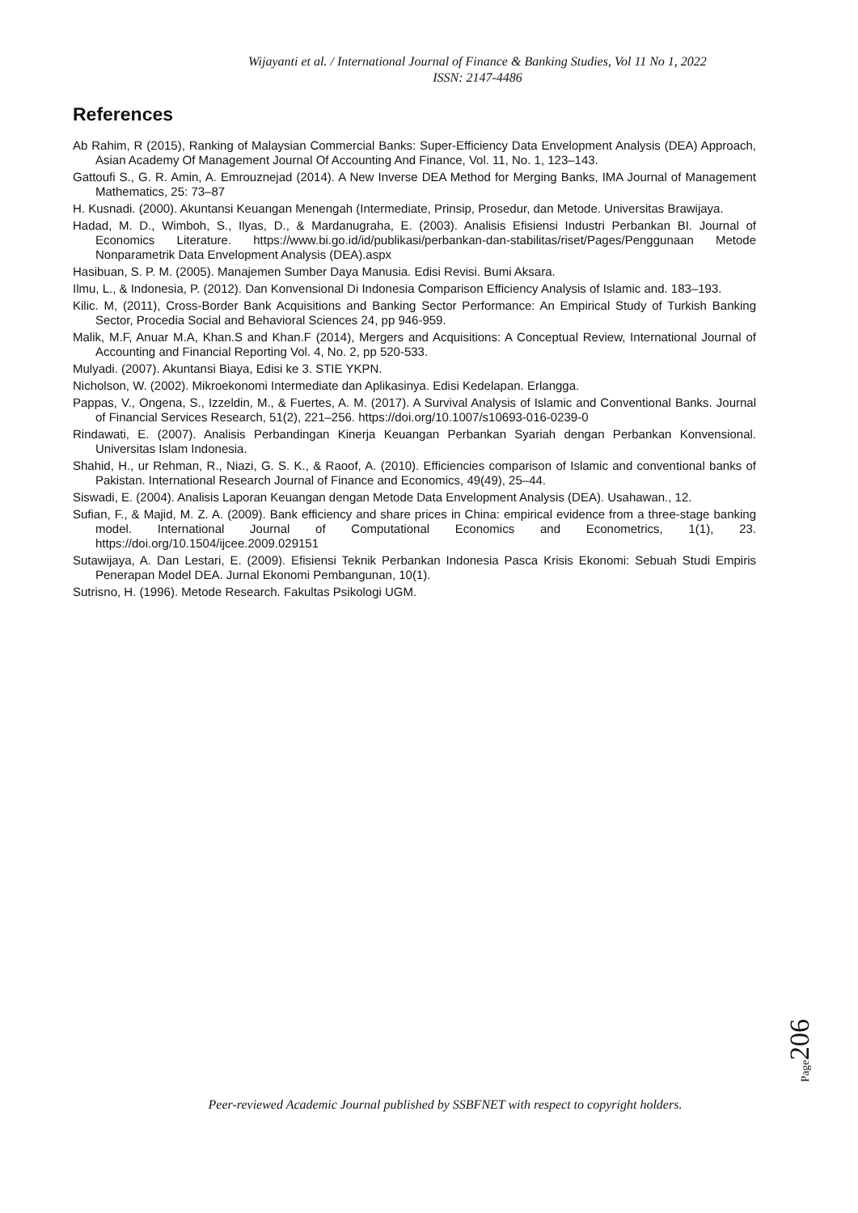Wijayanti et al. / International Journal of Finance & Banking Studies, Vol 11 No 1, 2022
ISSN: 2147-4486
References
Ab Rahim, R (2015), Ranking of Malaysian Commercial Banks: Super-Efficiency Data Envelopment Analysis (DEA) Approach, Asian Academy Of Management Journal Of Accounting And Finance, Vol. 11, No. 1, 123–143.
Gattoufi S., G. R. Amin, A. Emrouznejad (2014). A New Inverse DEA Method for Merging Banks, IMA Journal of Management Mathematics, 25: 73–87
H. Kusnadi. (2000). Akuntansi Keuangan Menengah (Intermediate, Prinsip, Prosedur, dan Metode. Universitas Brawijaya.
Hadad, M. D., Wimboh, S., Ilyas, D., & Mardanugraha, E. (2003). Analisis Efisiensi Industri Perbankan BI. Journal of Economics Literature. https://www.bi.go.id/id/publikasi/perbankan-dan-stabilitas/riset/Pages/Penggunaan Metode Nonparametrik Data Envelopment Analysis (DEA).aspx
Hasibuan, S. P. M. (2005). Manajemen Sumber Daya Manusia. Edisi Revisi. Bumi Aksara.
Ilmu, L., & Indonesia, P. (2012). Dan Konvensional Di Indonesia Comparison Efficiency Analysis of Islamic and. 183–193.
Kilic. M, (2011), Cross-Border Bank Acquisitions and Banking Sector Performance: An Empirical Study of Turkish Banking Sector, Procedia Social and Behavioral Sciences 24, pp 946-959.
Malik, M.F, Anuar M.A, Khan.S and Khan.F (2014), Mergers and Acquisitions: A Conceptual Review, International Journal of Accounting and Financial Reporting Vol. 4, No. 2, pp 520-533.
Mulyadi. (2007). Akuntansi Biaya, Edisi ke 3. STIE YKPN.
Nicholson, W. (2002). Mikroekonomi Intermediate dan Aplikasinya. Edisi Kedelapan. Erlangga.
Pappas, V., Ongena, S., Izzeldin, M., & Fuertes, A. M. (2017). A Survival Analysis of Islamic and Conventional Banks. Journal of Financial Services Research, 51(2), 221–256. https://doi.org/10.1007/s10693-016-0239-0
Rindawati, E. (2007). Analisis Perbandingan Kinerja Keuangan Perbankan Syariah dengan Perbankan Konvensional. Universitas Islam Indonesia.
Shahid, H., ur Rehman, R., Niazi, G. S. K., & Raoof, A. (2010). Efficiencies comparison of Islamic and conventional banks of Pakistan. International Research Journal of Finance and Economics, 49(49), 25–44.
Siswadi, E. (2004). Analisis Laporan Keuangan dengan Metode Data Envelopment Analysis (DEA). Usahawan., 12.
Sufian, F., & Majid, M. Z. A. (2009). Bank efficiency and share prices in China: empirical evidence from a three-stage banking model. International Journal of Computational Economics and Econometrics, 1(1), 23. https://doi.org/10.1504/ijcee.2009.029151
Sutawijaya, A. Dan Lestari, E. (2009). Efisiensi Teknik Perbankan Indonesia Pasca Krisis Ekonomi: Sebuah Studi Empiris Penerapan Model DEA. Jurnal Ekonomi Pembangunan, 10(1).
Sutrisno, H. (1996). Metode Research. Fakultas Psikologi UGM.
Page206
Peer-reviewed Academic Journal published by SSBFNET with respect to copyright holders.